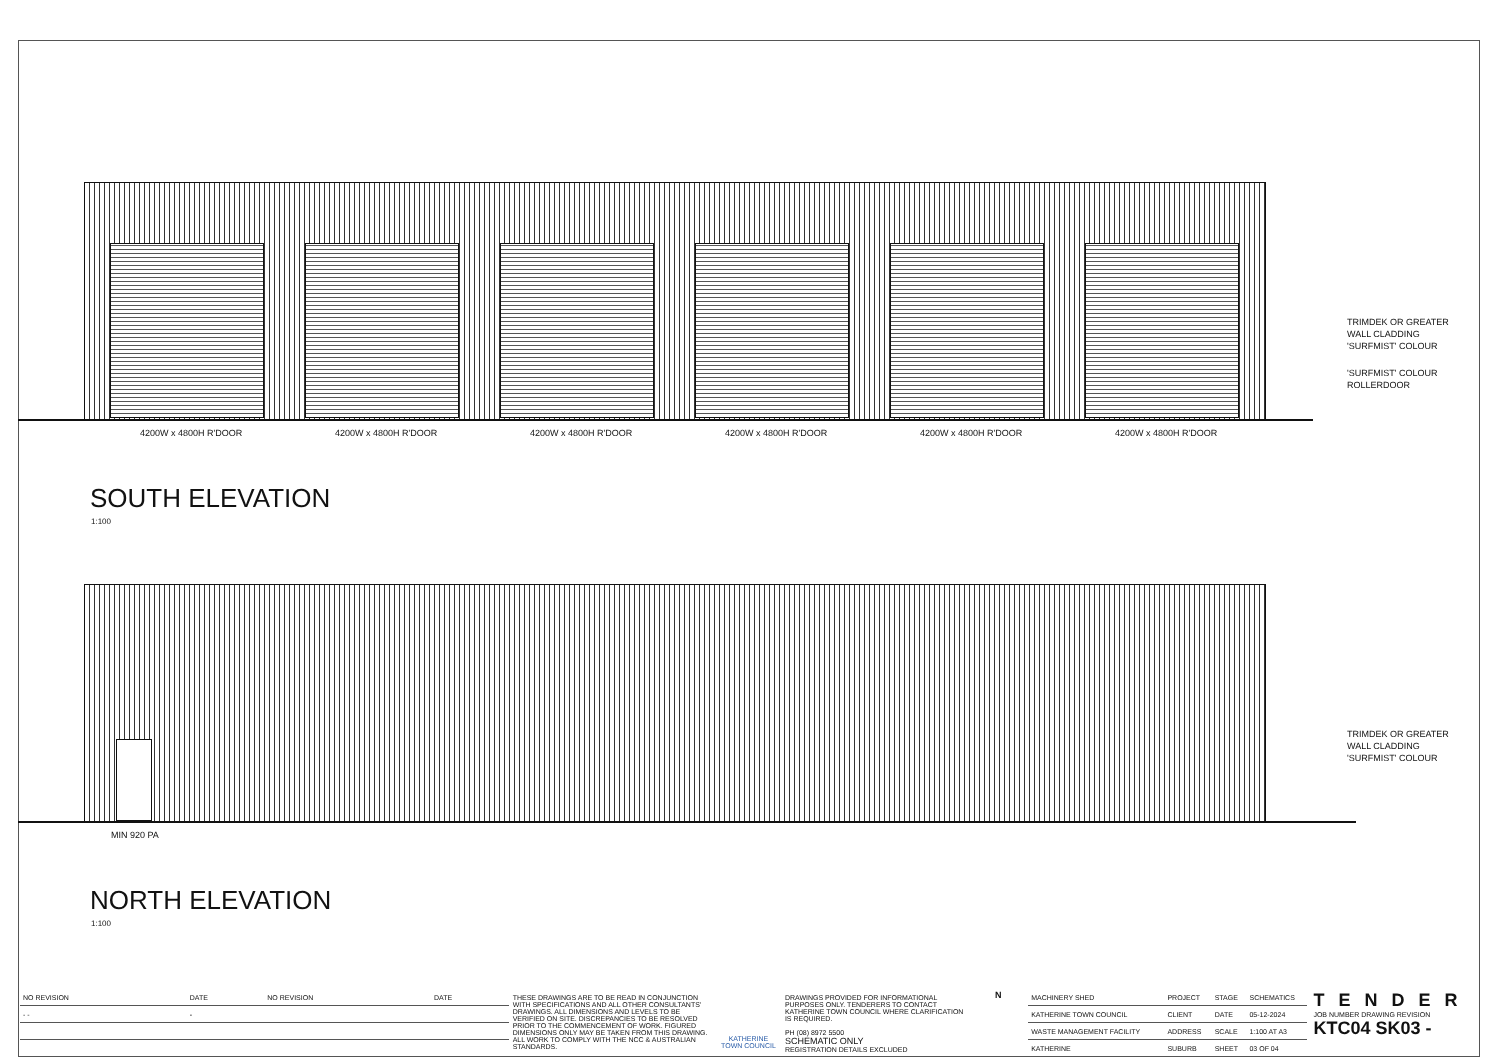4200W x 4800H R'DOOR 4200W x 4800H R'DOOR 4200W x 4800H R'DOOR 4200W x 4800H R'DOOR 4200W x 4800H R'DOOR 4200W x 4800H R'DOOR
TRIMDEK OR GREATER
WALL CLADDING
'SURFMIST' COLOUR
'SURFMIST' COLOUR
ROLLERDOOR
SOUTH ELEVATION
1:100
MIN 920 PA
TRIMDEK OR GREATER
WALL CLADDING
'SURFMIST' COLOUR
NORTH ELEVATION
1:100
| NO REVISION | DATE |
| - - | - |
| NO REVISION | DATE |
THESE DRAWINGS ARE TO BE READ IN CONJUNCTION WITH SPECIFICATIONS AND ALL OTHER CONSULTANTS' DRAWINGS. ALL DIMENSIONS AND LEVELS TO BE VERIFIED ON SITE. DISCREPANCIES TO BE RESOLVED PRIOR TO THE COMMENCEMENT OF WORK. FIGURED DIMENSIONS ONLY MAY BE TAKEN FROM THIS DRAWING. ALL WORK TO COMPLY WITH THE NCC & AUSTRALIAN STANDARDS.
KATHERINE
TOWN COUNCIL
DRAWINGS PROVIDED FOR INFORMATIONAL PURPOSES ONLY. TENDERERS TO CONTACT KATHERINE TOWN COUNCIL WHERE CLARIFICATION IS REQUIRED.
PH (08) 8972 5500
SCHEMATIC ONLY
REGISTRATION DETAILS EXCLUDED
N
| MACHINERY SHED | PROJECT | STAGE | SCHEMATICS |
| KATHERINE TOWN COUNCIL | CLIENT | DATE | 05-12-2024 |
| WASTE MANAGEMENT FACILITY | ADDRESS | SCALE | 1:100 AT A3 |
| KATHERINE | SUBURB | SHEET | 03 OF 04 |
TENDER
JOB NUMBER DRAWING REVISION
KTC04 SK03 -